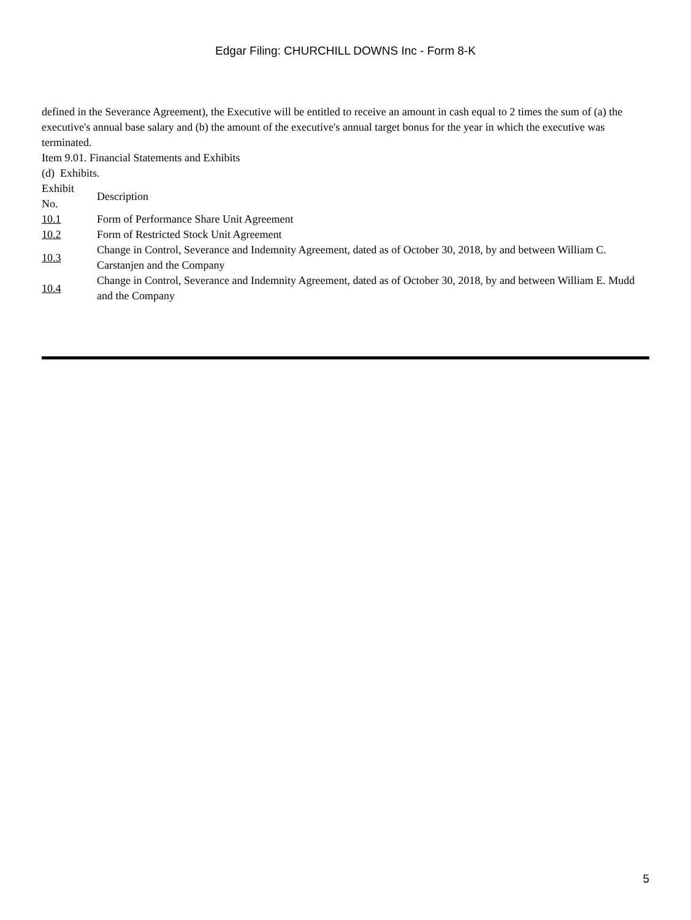Edgar Filing: CHURCHILL DOWNS Inc - Form 8-K
defined in the Severance Agreement), the Executive will be entitled to receive an amount in cash equal to 2 times the sum of (a) the executive's annual base salary and (b) the amount of the executive's annual target bonus for the year in which the executive was terminated.
Item 9.01. Financial Statements and Exhibits
(d) Exhibits.
| Exhibit No. | Description |
| 10.1 | Form of Performance Share Unit Agreement |
| 10.2 | Form of Restricted Stock Unit Agreement |
| 10.3 | Change in Control, Severance and Indemnity Agreement, dated as of October 30, 2018, by and between William C. Carstanjen and the Company |
| 10.4 | Change in Control, Severance and Indemnity Agreement, dated as of October 30, 2018, by and between William E. Mudd and the Company |
5